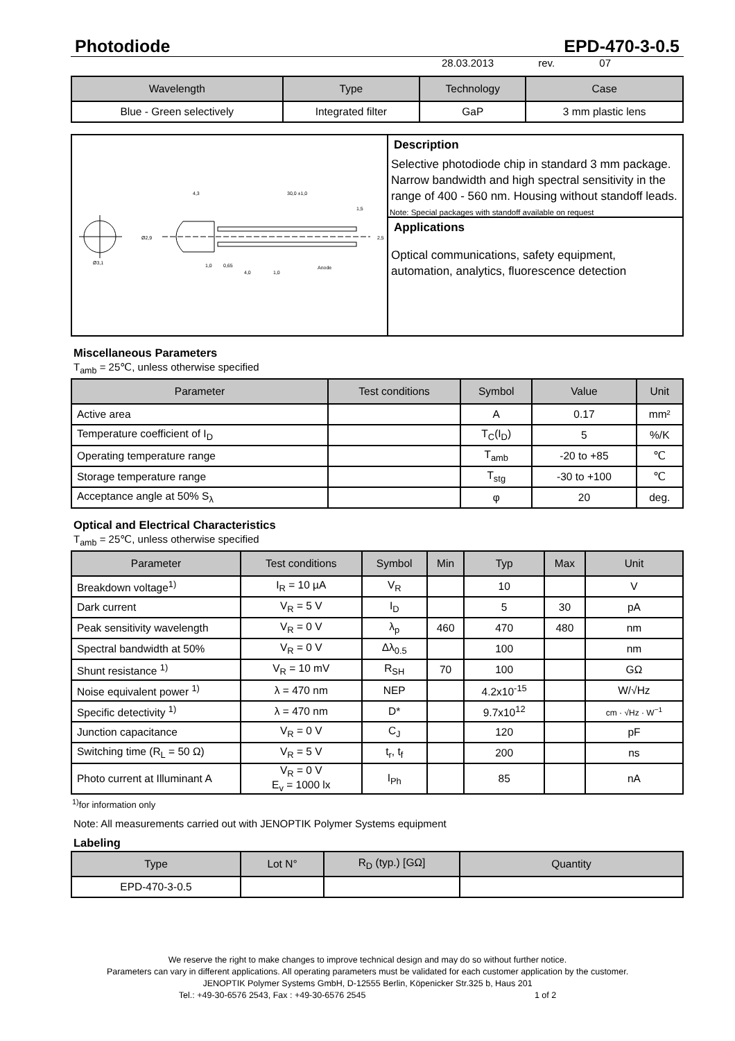Photodiode EPD-470-3-0.5
28.03.2013 rev. 07
| Wavelength | Type | Technology | Case |
| --- | --- | --- | --- |
| Blue - Green selectively | Integrated filter | GaP | 3 mm plastic lens |
Ø3,1
4,3
30,0 ±1,0
1,5
1,0
0,65
4,0
1,0
Anode
Ø2,9
2,5
Description
Selective photodiode chip in standard 3 mm package. Narrow bandwidth and high spectral sensitivity in the range of 400 - 560 nm. Housing without standoff leads.
Note: Special packages with standoff available on request
Applications
Optical communications, safety equipment, automation, analytics, fluorescence detection
Miscellaneous Parameters
T<sub>amb</sub> = 25℃, unless otherwise specified
| Parameter | Test conditions | Symbol | Value | Unit |
| --- | --- | --- | --- | --- |
| Active area | | A | 0.17 | mm² |
| Temperature coefficient of I<sub>D</sub> | | T<sub>C</sub>(I<sub>D</sub>) | 5 | %/K |
| Operating temperature range | | T<sub>amb</sub> | -20 to +85 | ℃ |
| Storage temperature range | | T<sub>stg</sub> | -30 to +100 | ℃ |
| Acceptance angle at 50% S<sub>λ</sub> | | φ | 20 | deg. |
Optical and Electrical Characteristics
T<sub>amb</sub> = 25℃, unless otherwise specified
| Parameter | Test conditions | Symbol | Min | Typ | Max | Unit |
| --- | --- | --- | --- | --- | --- | --- |
| Breakdown voltage<sup>1)</sup> | I<sub>R</sub> = 10 µA | V<sub>R</sub> | | 10 | | V |
| Dark current | V<sub>R</sub> = 5 V | I<sub>D</sub> | | 5 | 30 | pA |
| Peak sensitivity wavelength | V<sub>R</sub> = 0 V | λ<sub>p</sub> | 460 | 470 | 480 | nm |
| Spectral bandwidth at 50% | V<sub>R</sub> = 0 V | Δλ<sub>0.5</sub> | | 100 | | nm |
| Shunt resistance <sup>1)</sup> | V<sub>R</sub> = 10 mV | R<sub>SH</sub> | 70 | 100 | | GΩ |
| Noise equivalent power <sup>1)</sup> | λ = 470 nm | NEP | | 4.2x10<sup>-15</sup> | | W/√Hz |
| Specific detectivity <sup>1)</sup> | λ = 470 nm | D* | | 9.7x10<sup>12</sup> | | cm · √Hz · W<sup>−1</sup> |
| Junction capacitance | V<sub>R</sub> = 0 V | C<sub>J</sub> | | 120 | | pF |
| Switching time (R<sub>L</sub> = 50 Ω) | V<sub>R</sub> = 5 V | t<sub>r</sub>, t<sub>f</sub> | | 200 | | ns |
| Photo current at Illuminant A | V<sub>R</sub> = 0 V E<sub>v</sub> = 1000 lx | I<sub>Ph</sub> | | 85 | | nA |
<sup>1)</sup> for information only
Note: All measurements carried out with JENOPTIK Polymer Systems equipment
Labeling
| Type | Lot N° | R<sub>D</sub> (typ.) [GΩ] | Quantity |
| --- | --- | --- | --- |
| EPD-470-3-0.5 | | | |
We reserve the right to make changes to improve technical design and may do so without further notice.
Parameters can vary in different applications. All operating parameters must be validated for each customer application by the customer.
JENOPTIK Polymer Systems GmbH, D-12555 Berlin, Köpenicker Str.325 b, Haus 201
Tel.: +49-30-6576 2543, Fax : +49-30-6576 2545 1 of 2